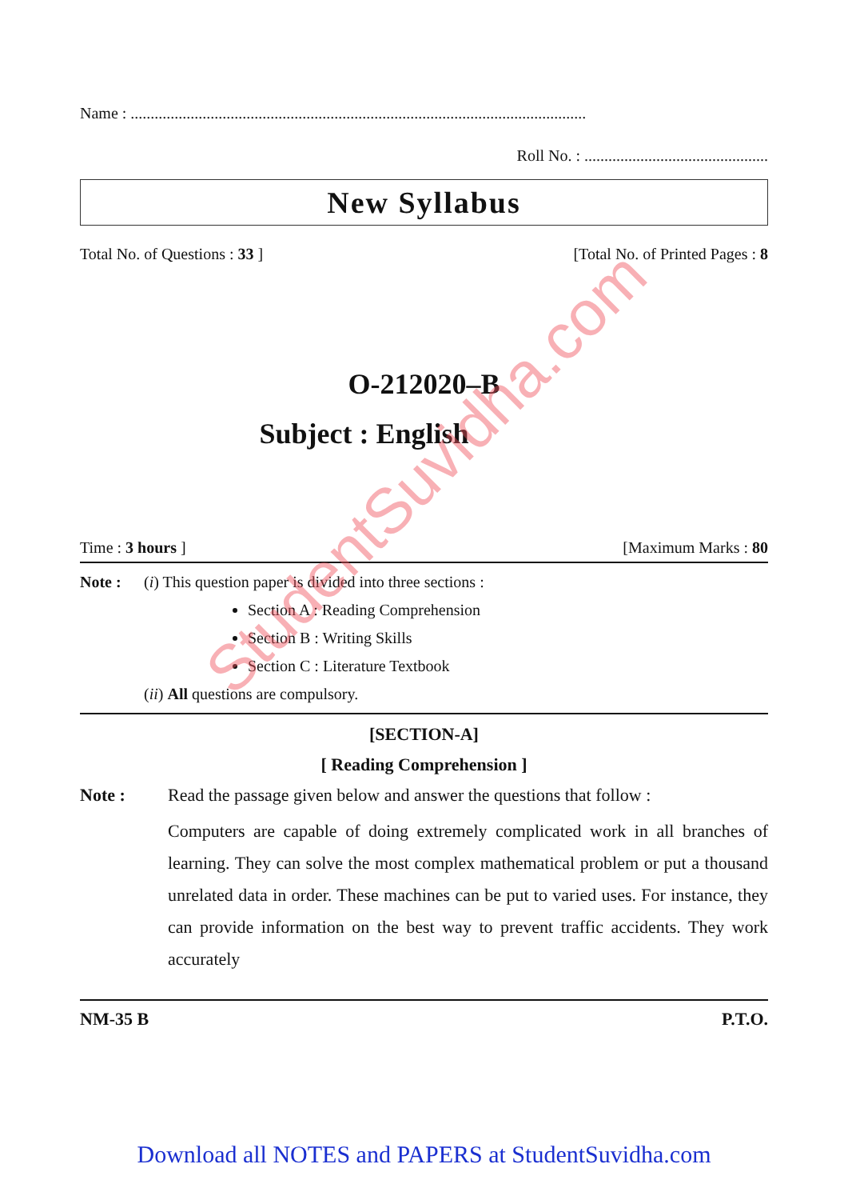Name : ..................................................................................................................
Roll No. : ..............................................
New Syllabus
Total No. of Questions : 33 ] [Total No. of Printed Pages : 8
O-212020–B
Subject : English
Time : 3 hours ] [Maximum Marks : 80
Note : (i) This question paper is divided into three sections :
Section A : Reading Comprehension
Section B : Writing Skills
Section C : Literature Textbook
(ii) All questions are compulsory.
[SECTION-A]
[ Reading Comprehension ]
Note : Read the passage given below and answer the questions that follow :
Computers are capable of doing extremely complicated work in all branches of learning. They can solve the most complex mathematical problem or put a thousand unrelated data in order. These machines can be put to varied uses. For instance, they can provide information on the best way to prevent traffic accidents. They work accurately
NM-35 B P.T.O.
StudentSuvidha.com
Download all NOTES and PAPERS at StudentSuvidha.com